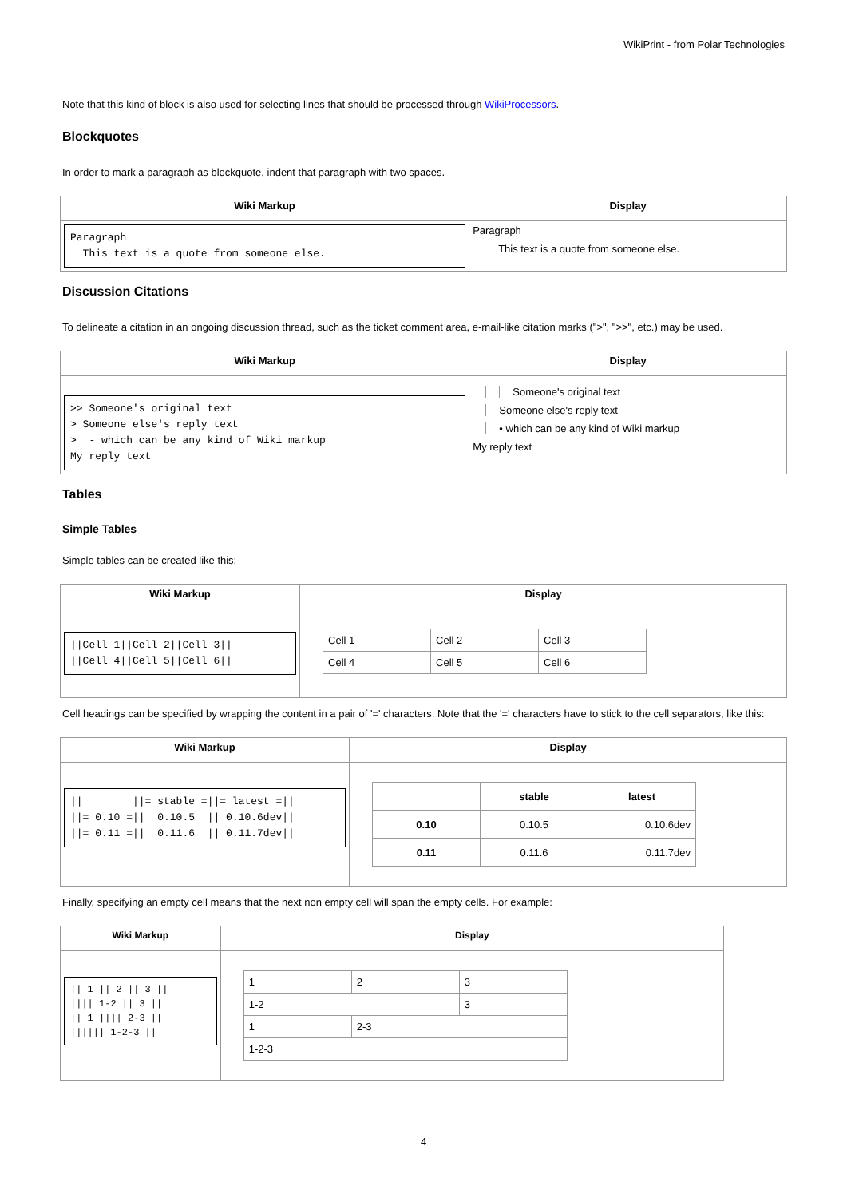WikiPrint - from Polar Technologies
Note that this kind of block is also used for selecting lines that should be processed through WikiProcessors.
Blockquotes
In order to mark a paragraph as blockquote, indent that paragraph with two spaces.
| Wiki Markup | Display |
| --- | --- |
| Paragraph This text is a quote from someone else. | Paragraph This text is a quote from someone else. |
Discussion Citations
To delineate a citation in an ongoing discussion thread, such as the ticket comment area, e-mail-like citation marks (">", ">>", etc.) may be used.
| Wiki Markup | Display |
| --- | --- |
| >> Someone's original text > Someone else's reply text > - which can be any kind of Wiki markup My reply text | Someone's original text Someone else's reply text • which can be any kind of Wiki markup My reply text |
Tables
Simple Tables
Simple tables can be created like this:
| Wiki Markup | Display |
| --- | --- |
| //Cell 1//Cell 2//Cell 3// //Cell 4//Cell 5//Cell 6// | / Cell 1 / Cell 2 / Cell 3 / / Cell 4 / Cell 5 / Cell 6 / |
Cell headings can be specified by wrapping the content in a pair of '=' characters. Note that the '=' characters have to stick to the cell separators, like this:
| Wiki Markup | Display |
| --- | --- |
| // //= stable =//= latest =// //= 0.10 =// 0.10.5 // 0.10.6dev// //= 0.11 =// 0.11.6 // 0.11.7dev// | / / stable / latest / / 0.10 / 0.10.5 / 0.10.6dev / / 0.11 / 0.11.6 / 0.11.7dev / |
Finally, specifying an empty cell means that the next non empty cell will span the empty cells. For example:
| Wiki Markup | Display |
| --- | --- |
| // 1 // 2 // 3 // //// 1-2 // 3 // // 1 //// 2-3 // ////// 1-2-3 // | / 1 / 2 / 3 / / 1-2 / / 3 / / 1 / 2-3 / / / 1-2-3 / / / |
4